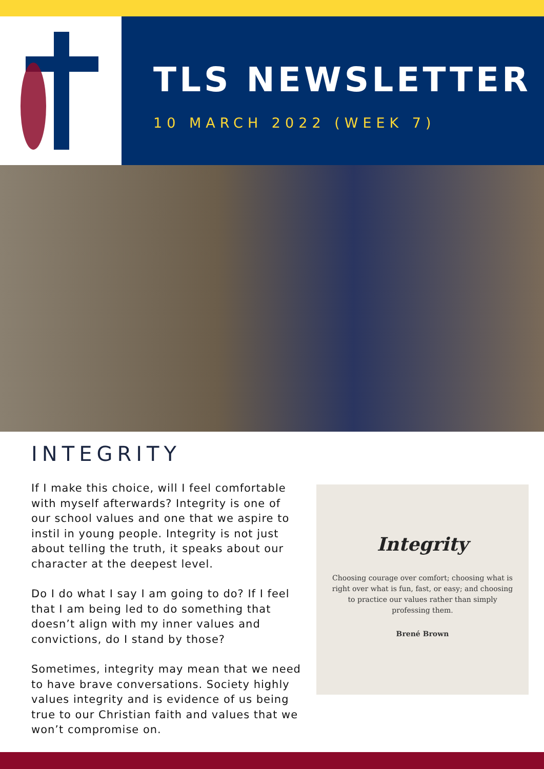TLS NEWSLETTER
10 MARCH 2022 (WEEK 7)
INTEGRITY
If I make this choice, will I feel comfortable with myself afterwards? Integrity is one of our school values and one that we aspire to instil in young people. Integrity is not just about telling the truth, it speaks about our character at the deepest level.
Do I do what I say I am going to do? If I feel that I am being led to do something that doesn’t align with my inner values and convictions, do I stand by those?
Sometimes, integrity may mean that we need to have brave conversations. Society highly values integrity and is evidence of us being true to our Christian faith and values that we won’t compromise on.
Integrity
Choosing courage over comfort; choosing what is right over what is fun, fast, or easy; and choosing to practice our values rather than simply professing them.
Brené Brown